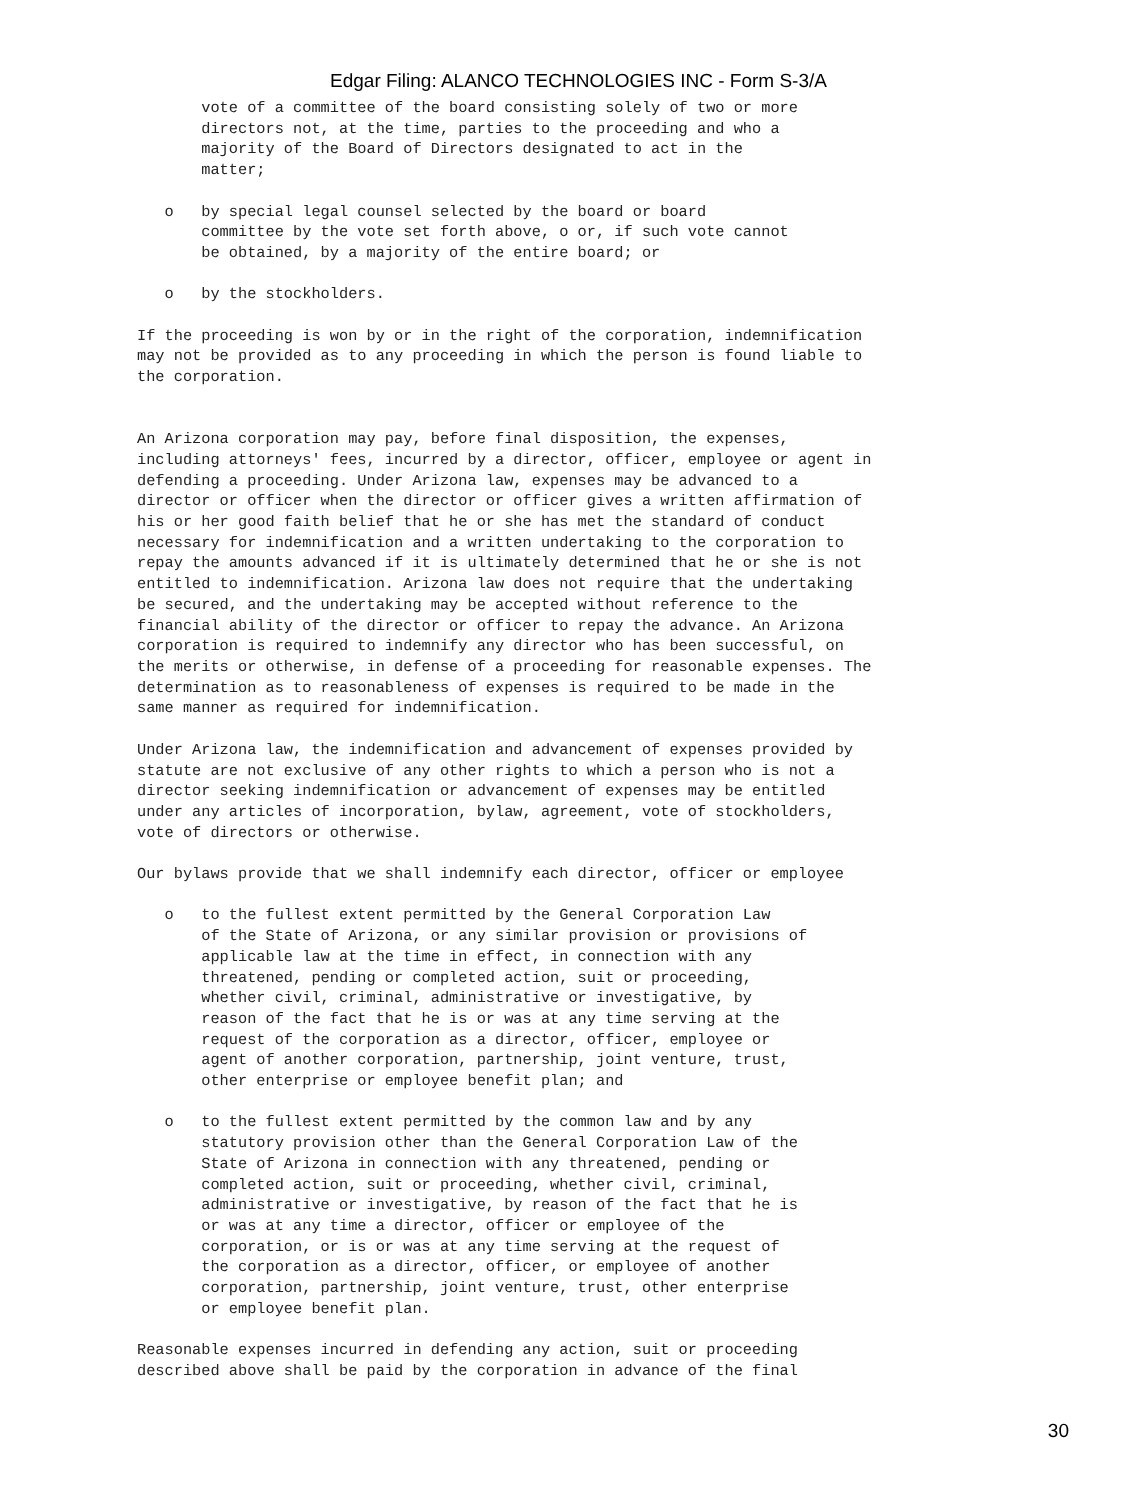Edgar Filing: ALANCO TECHNOLOGIES INC - Form S-3/A
       vote of a committee of the board consisting solely of two or more
       directors not, at the time, parties to the proceeding and who a
       majority of the Board of Directors designated to act in the
       matter;

   o   by special legal counsel selected by the board or board
       committee by the vote set forth above, o or, if such vote cannot
       be obtained, by a majority of the entire board; or

   o   by the stockholders.

If the proceeding is won by or in the right of the corporation, indemnification
may not be provided as to any proceeding in which the person is found liable to
the corporation.


An Arizona corporation may pay, before final disposition, the expenses,
including attorneys' fees, incurred by a director, officer, employee or agent in
defending a proceeding. Under Arizona law, expenses may be advanced to a
director or officer when the director or officer gives a written affirmation of
his or her good faith belief that he or she has met the standard of conduct
necessary for indemnification and a written undertaking to the corporation to
repay the amounts advanced if it is ultimately determined that he or she is not
entitled to indemnification. Arizona law does not require that the undertaking
be secured, and the undertaking may be accepted without reference to the
financial ability of the director or officer to repay the advance. An Arizona
corporation is required to indemnify any director who has been successful, on
the merits or otherwise, in defense of a proceeding for reasonable expenses. The
determination as to reasonableness of expenses is required to be made in the
same manner as required for indemnification.

Under Arizona law, the indemnification and advancement of expenses provided by
statute are not exclusive of any other rights to which a person who is not a
director seeking indemnification or advancement of expenses may be entitled
under any articles of incorporation, bylaw, agreement, vote of stockholders,
vote of directors or otherwise.

Our bylaws provide that we shall indemnify each director, officer or employee

   o   to the fullest extent permitted by the General Corporation Law
       of the State of Arizona, or any similar provision or provisions of
       applicable law at the time in effect, in connection with any
       threatened, pending or completed action, suit or proceeding,
       whether civil, criminal, administrative or investigative, by
       reason of the fact that he is or was at any time serving at the
       request of the corporation as a director, officer, employee or
       agent of another corporation, partnership, joint venture, trust,
       other enterprise or employee benefit plan; and

   o   to the fullest extent permitted by the common law and by any
       statutory provision other than the General Corporation Law of the
       State of Arizona in connection with any threatened, pending or
       completed action, suit or proceeding, whether civil, criminal,
       administrative or investigative, by reason of the fact that he is
       or was at any time a director, officer or employee of the
       corporation, or is or was at any time serving at the request of
       the corporation as a director, officer, or employee of another
       corporation, partnership, joint venture, trust, other enterprise
       or employee benefit plan.

Reasonable expenses incurred in defending any action, suit or proceeding
described above shall be paid by the corporation in advance of the final
30